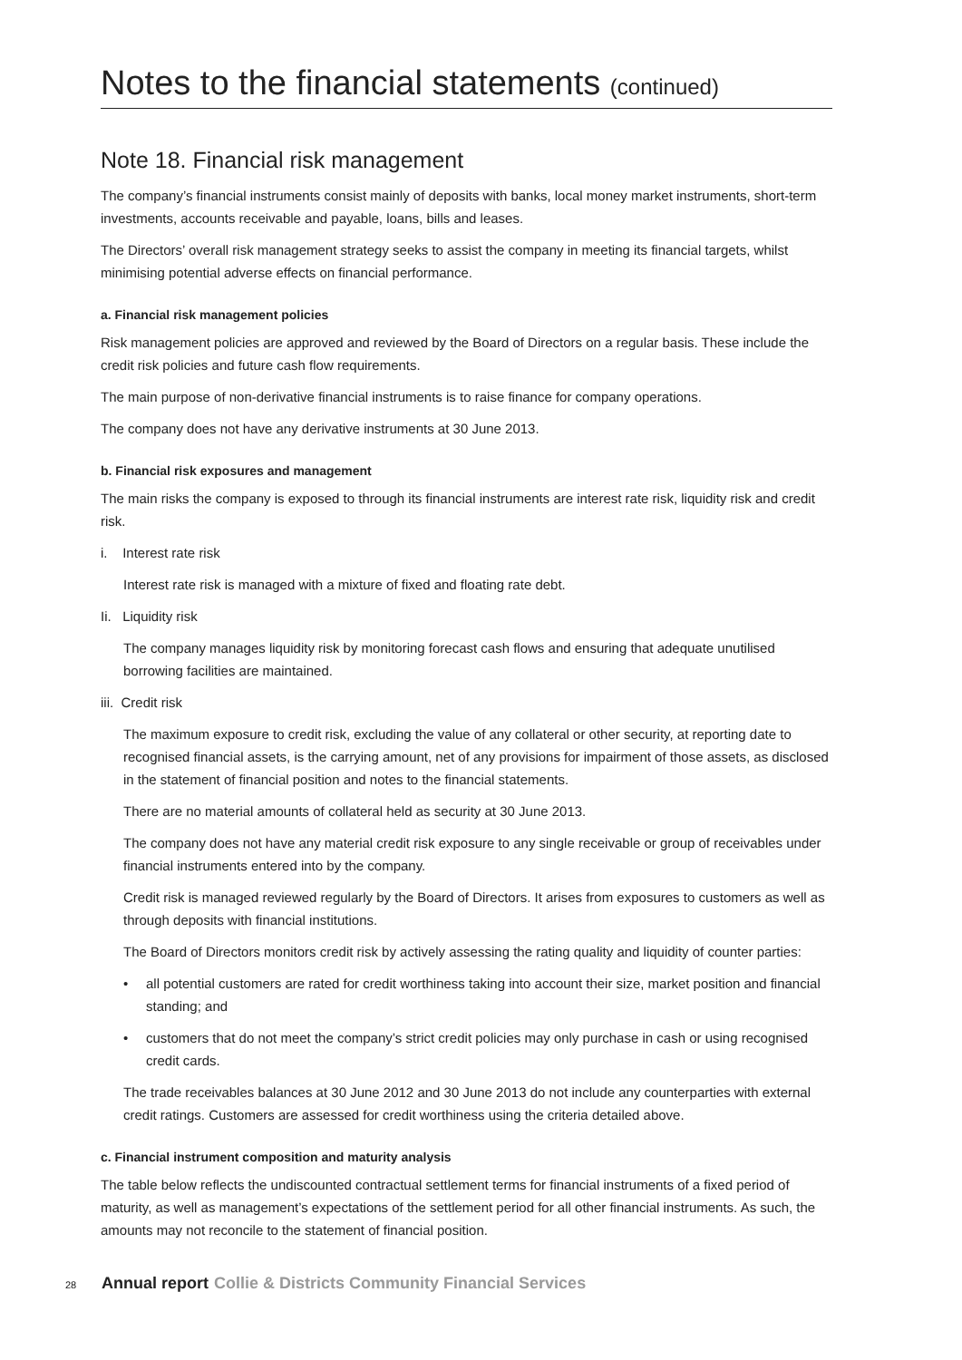Notes to the financial statements (continued)
Note 18. Financial risk management
The company’s financial instruments consist mainly of deposits with banks, local money market instruments, short-term investments, accounts receivable and payable, loans, bills and leases.
The Directors’ overall risk management strategy seeks to assist the company in meeting its financial targets, whilst minimising potential adverse effects on financial performance.
a. Financial risk management policies
Risk management policies are approved and reviewed by the Board of Directors on a regular basis. These include the credit risk policies and future cash flow requirements.
The main purpose of non-derivative financial instruments is to raise finance for company operations.
The company does not have any derivative instruments at 30 June 2013.
b. Financial risk exposures and management
The main risks the company is exposed to through its financial instruments are interest rate risk, liquidity risk and credit risk.
i. Interest rate risk
Interest rate risk is managed with a mixture of fixed and floating rate debt.
Ii. Liquidity risk
The company manages liquidity risk by monitoring forecast cash flows and ensuring that adequate unutilised borrowing facilities are maintained.
iii. Credit risk
The maximum exposure to credit risk, excluding the value of any collateral or other security, at reporting date to recognised financial assets, is the carrying amount, net of any provisions for impairment of those assets, as disclosed in the statement of financial position and notes to the financial statements.
There are no material amounts of collateral held as security at 30 June 2013.
The company does not have any material credit risk exposure to any single receivable or group of receivables under financial instruments entered into by the company.
Credit risk is managed reviewed regularly by the Board of Directors. It arises from exposures to customers as well as through deposits with financial institutions.
The Board of Directors monitors credit risk by actively assessing the rating quality and liquidity of counter parties:
• all potential customers are rated for credit worthiness taking into account their size, market position and financial standing; and
• customers that do not meet the company’s strict credit policies may only purchase in cash or using recognised credit cards.
The trade receivables balances at 30 June 2012 and 30 June 2013 do not include any counterparties with external credit ratings. Customers are assessed for credit worthiness using the criteria detailed above.
c. Financial instrument composition and maturity analysis
The table below reflects the undiscounted contractual settlement terms for financial instruments of a fixed period of maturity, as well as management’s expectations of the settlement period for all other financial instruments. As such, the amounts may not reconcile to the statement of financial position.
28 Annual report Collie & Districts Community Financial Services